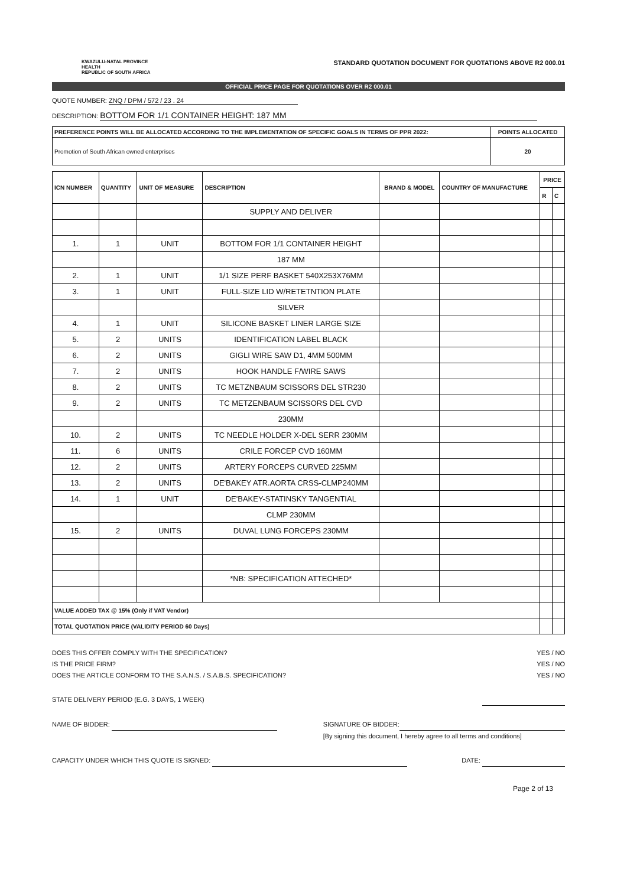KWAZULU-NATAL PROVINCE
HEALTH
REPUBLIC OF SOUTH AFRICA
STANDARD QUOTATION DOCUMENT FOR QUOTATIONS ABOVE R2 000.01
OFFICIAL PRICE PAGE FOR QUOTATIONS OVER R2 000.01
QUOTE NUMBER: ZNQ / DPM / 572 / 23 . 24
DESCRIPTION: BOTTOM FOR 1/1 CONTAINER HEIGHT: 187 MM
| PREFERENCE POINTS WILL BE ALLOCATED ACCORDING TO THE IMPLEMENTATION OF SPECIFIC GOALS IN TERMS OF PPR 2022: | POINTS ALLOCATED |
| Promotion of South African owned enterprises | 20 |
| ICN NUMBER | QUANTITY | UNIT OF MEASURE | DESCRIPTION | BRAND & MODEL | COUNTRY OF MANUFACTURE | PRICE | |
| --- | --- | --- | --- | --- | --- | --- | --- |
| | | | | | | R | C |
| | | | SUPPLY AND DELIVER | | | | |
| 1. | 1 | UNIT | BOTTOM FOR 1/1 CONTAINER HEIGHT | | | | |
| | | | 187 MM | | | | |
| 2. | 1 | UNIT | 1/1 SIZE PERF BASKET 540X253X76MM | | | | |
| 3. | 1 | UNIT | FULL-SIZE LID W/RETETNTION PLATE | | | | |
| | | | SILVER | | | | |
| 4. | 1 | UNIT | SILICONE BASKET LINER LARGE SIZE | | | | |
| 5. | 2 | UNITS | IDENTIFICATION LABEL BLACK | | | | |
| 6. | 2 | UNITS | GIGLI WIRE SAW D1, 4MM 500MM | | | | |
| 7. | 2 | UNITS | HOOK HANDLE F/WIRE SAWS | | | | |
| 8. | 2 | UNITS | TC METZNBAUM SCISSORS DEL STR230 | | | | |
| 9. | 2 | UNITS | TC METZENBAUM SCISSORS DEL CVD | | | | |
| | | | 230MM | | | | |
| 10. | 2 | UNITS | TC NEEDLE HOLDER X-DEL SERR 230MM | | | | |
| 11. | 6 | UNITS | CRILE FORCEP CVD 160MM | | | | |
| 12. | 2 | UNITS | ARTERY FORCEPS CURVED 225MM | | | | |
| 13. | 2 | UNITS | DE'BAKEY ATR.AORTA CRSS-CLMP240MM | | | | |
| 14. | 1 | UNIT | DE'BAKEY-STATINSKY TANGENTIAL | | | | |
| | | | CLMP 230MM | | | | |
| 15. | 2 | UNITS | DUVAL LUNG FORCEPS 230MM | | | | |
| | | | *NB: SPECIFICATION ATTECHED* | | | | |
| VALUE ADDED TAX @ 15% (Only if VAT Vendor) | | | | | | | |
| TOTAL QUOTATION PRICE (VALIDITY PERIOD 60 Days) | | | | | | | |
DOES THIS OFFER COMPLY WITH THE SPECIFICATION?
IS THE PRICE FIRM?
DOES THE ARTICLE CONFORM TO THE S.A.N.S. / S.A.B.S. SPECIFICATION?
YES / NO
YES / NO
YES / NO
STATE DELIVERY PERIOD (E.G. 3 DAYS, 1 WEEK)
NAME OF BIDDER: SIGNATURE OF BIDDER:
[By signing this document, I hereby agree to all terms and conditions]
CAPACITY UNDER WHICH THIS QUOTE IS SIGNED:
DATE:
Page 2 of 13